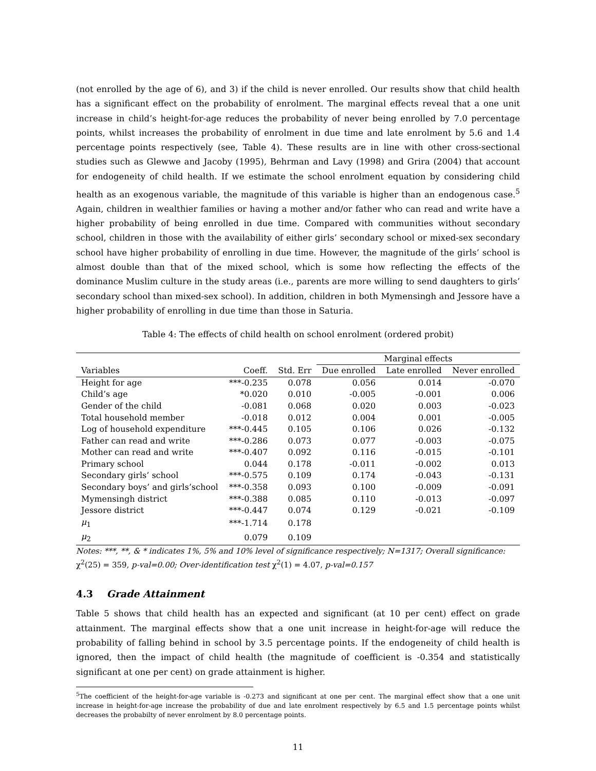(not enrolled by the age of 6), and 3) if the child is never enrolled. Our results show that child health has a significant effect on the probability of enrolment. The marginal effects reveal that a one unit increase in child’s height-for-age reduces the probability of never being enrolled by 7.0 percentage points, whilst increases the probability of enrolment in due time and late enrolment by 5.6 and 1.4 percentage points respectively (see, Table 4). These results are in line with other cross-sectional studies such as Glewwe and Jacoby (1995), Behrman and Lavy (1998) and Grira (2004) that account for endogeneity of child health. If we estimate the school enrolment equation by considering child health as an exogenous variable, the magnitude of this variable is higher than an endogenous case.<sup>5</sup> Again, children in wealthier families or having a mother and/or father who can read and write have a higher probability of being enrolled in due time. Compared with communities without secondary school, children in those with the availability of either girls’ secondary school or mixed-sex secondary school have higher probability of enrolling in due time. However, the magnitude of the girls’ school is almost double than that of the mixed school, which is some how reflecting the effects of the dominance Muslim culture in the study areas (i.e., parents are more willing to send daughters to girls’ secondary school than mixed-sex school). In addition, children in both Mymensingh and Jessore have a higher probability of enrolling in due time than those in Saturia.
Table 4: The effects of child health on school enrolment (ordered probit)
| | | | Marginal effects | | |
| --- | --- | --- | --- | --- | --- |
| Variables | Coeff. | Std. Err | Due enrolled | Late enrolled | Never enrolled |
| Height for age | ***-0.235 | 0.078 | 0.056 | 0.014 | -0.070 |
| Child’s age | *0.020 | 0.010 | -0.005 | -0.001 | 0.006 |
| Gender of the child | -0.081 | 0.068 | 0.020 | 0.003 | -0.023 |
| Total household member | -0.018 | 0.012 | 0.004 | 0.001 | -0.005 |
| Log of household expenditure | ***-0.445 | 0.105 | 0.106 | 0.026 | -0.132 |
| Father can read and write | ***-0.286 | 0.073 | 0.077 | -0.003 | -0.075 |
| Mother can read and write | ***-0.407 | 0.092 | 0.116 | -0.015 | -0.101 |
| Primary school | 0.044 | 0.178 | -0.011 | -0.002 | 0.013 |
| Secondary girls’ school | ***-0.575 | 0.109 | 0.174 | -0.043 | -0.131 |
| Secondary boys’ and girls’school | ***-0.358 | 0.093 | 0.100 | -0.009 | -0.091 |
| Mymensingh district | ***-0.388 | 0.085 | 0.110 | -0.013 | -0.097 |
| Jessore district | ***-0.447 | 0.074 | 0.129 | -0.021 | -0.109 |
| μ<sub>1</sub> | ***-1.714 | 0.178 | | | |
| μ<sub>2</sub> | 0.079 | 0.109 | | | |
Notes: ***, **, & * indicates 1%, 5% and 10% level of significance respectively; N=1317; Overall significance: χ<sup>2</sup>(25) = 359, p-val=0.00; Over-identification test χ<sup>2</sup>(1) = 4.07, p-val=0.157
4.3 Grade Attainment
Table 5 shows that child health has an expected and significant (at 10 per cent) effect on grade attainment. The marginal effects show that a one unit increase in height-for-age will reduce the probability of falling behind in school by 3.5 percentage points. If the endogeneity of child health is ignored, then the impact of child health (the magnitude of coefficient is -0.354 and statistically significant at one per cent) on grade attainment is higher.
<sup>5</sup> The coefficient of the height-for-age variable is -0.273 and significant at one per cent. The marginal effect show that a one unit increase in height-for-age increase the probability of due and late enrolment respectively by 6.5 and 1.5 percentage points whilst decreases the probabilty of never enrolment by 8.0 percentage points.
11